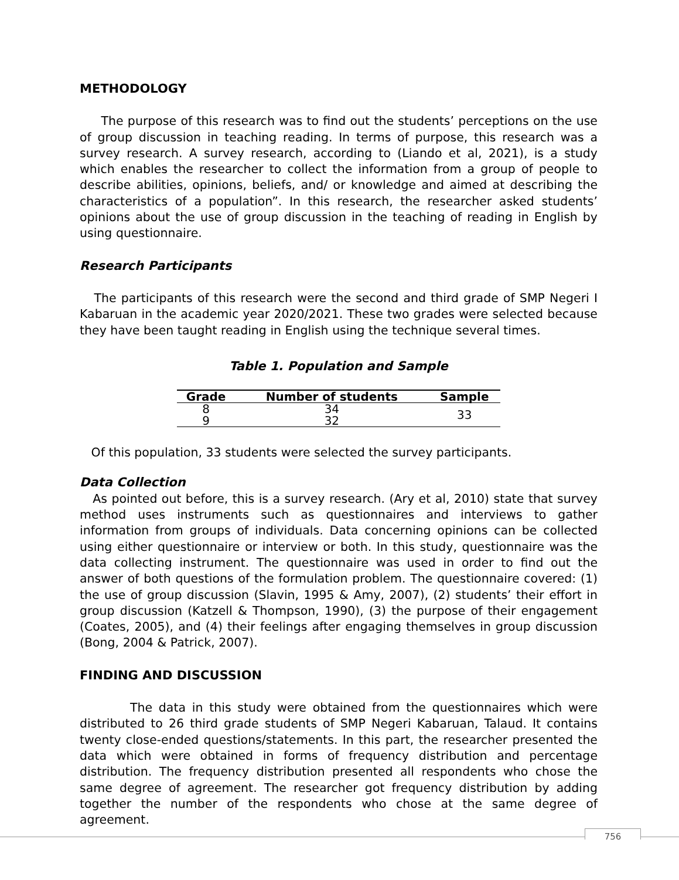METHODOLOGY
The purpose of this research was to find out the students’ perceptions on the use of group discussion in teaching reading. In terms of purpose, this research was a survey research. A survey research, according to (Liando et al, 2021), is a study which enables the researcher to collect the information from a group of people to describe abilities, opinions, beliefs, and/ or knowledge and aimed at describing the characteristics of a population”. In this research, the researcher asked students’ opinions about the use of group discussion in the teaching of reading in English by using questionnaire.
Research Participants
The participants of this research were the second and third grade of SMP Negeri I Kabaruan in the academic year 2020/2021. These two grades were selected because they have been taught reading in English using the technique several times.
Table 1. Population and Sample
| Grade | Number of students | Sample |
| --- | --- | --- |
| 8 | 34 | 33 |
| 9 | 32 | |
Of this population, 33 students were selected the survey participants.
Data Collection
As pointed out before, this is a survey research. (Ary et al, 2010) state that survey method uses instruments such as questionnaires and interviews to gather information from groups of individuals. Data concerning opinions can be collected using either questionnaire or interview or both. In this study, questionnaire was the data collecting instrument. The questionnaire was used in order to find out the answer of both questions of the formulation problem. The questionnaire covered: (1) the use of group discussion (Slavin, 1995 & Amy, 2007), (2) students’ their effort in group discussion (Katzell & Thompson, 1990), (3) the purpose of their engagement (Coates, 2005), and (4) their feelings after engaging themselves in group discussion (Bong, 2004 & Patrick, 2007).
FINDING AND DISCUSSION
The data in this study were obtained from the questionnaires which were distributed to 26 third grade students of SMP Negeri Kabaruan, Talaud. It contains twenty close-ended questions/statements. In this part, the researcher presented the data which were obtained in forms of frequency distribution and percentage distribution. The frequency distribution presented all respondents who chose the same degree of agreement. The researcher got frequency distribution by adding together the number of the respondents who chose at the same degree of agreement.
756